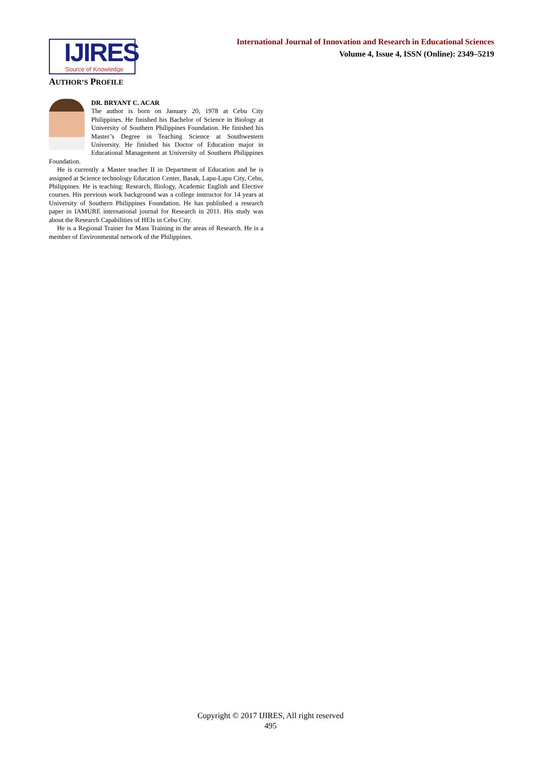IJIRES
Source of Knowledge
International Journal of Innovation and Research in Educational Sciences
Volume 4, Issue 4, ISSN (Online): 2349–5219
AUTHOR’S PROFILE
DR. BRYANT C. ACAR
The author is born on January 20, 1978 at Cebu City Philippines. He finished his Bachelor of Science in Biology at University of Southern Philippines Foundation. He finished his Master’s Degree in Teaching Science at Southwestern University. He finished his Doctor of Education major in Educational Management at University of Southern Philippines Foundation.
He is currently a Master teacher II in Department of Education and he is assigned at Science technology Education Center, Basak, Lapu-Lapu City, Cebu, Philippines. He is teaching: Research, Biology, Academic English and Elective courses. His previous work background was a college instructor for 14 years at University of Southern Philippines Foundation. He has published a research paper in IAMURE international journal for Research in 2011. His study was about the Research Capabilities of HEIs in Cebu City.
He is a Regional Trainer for Mass Training in the areas of Research. He is a member of Environmental network of the Philippines.
Copyright © 2017 IJIRES, All right reserved
495